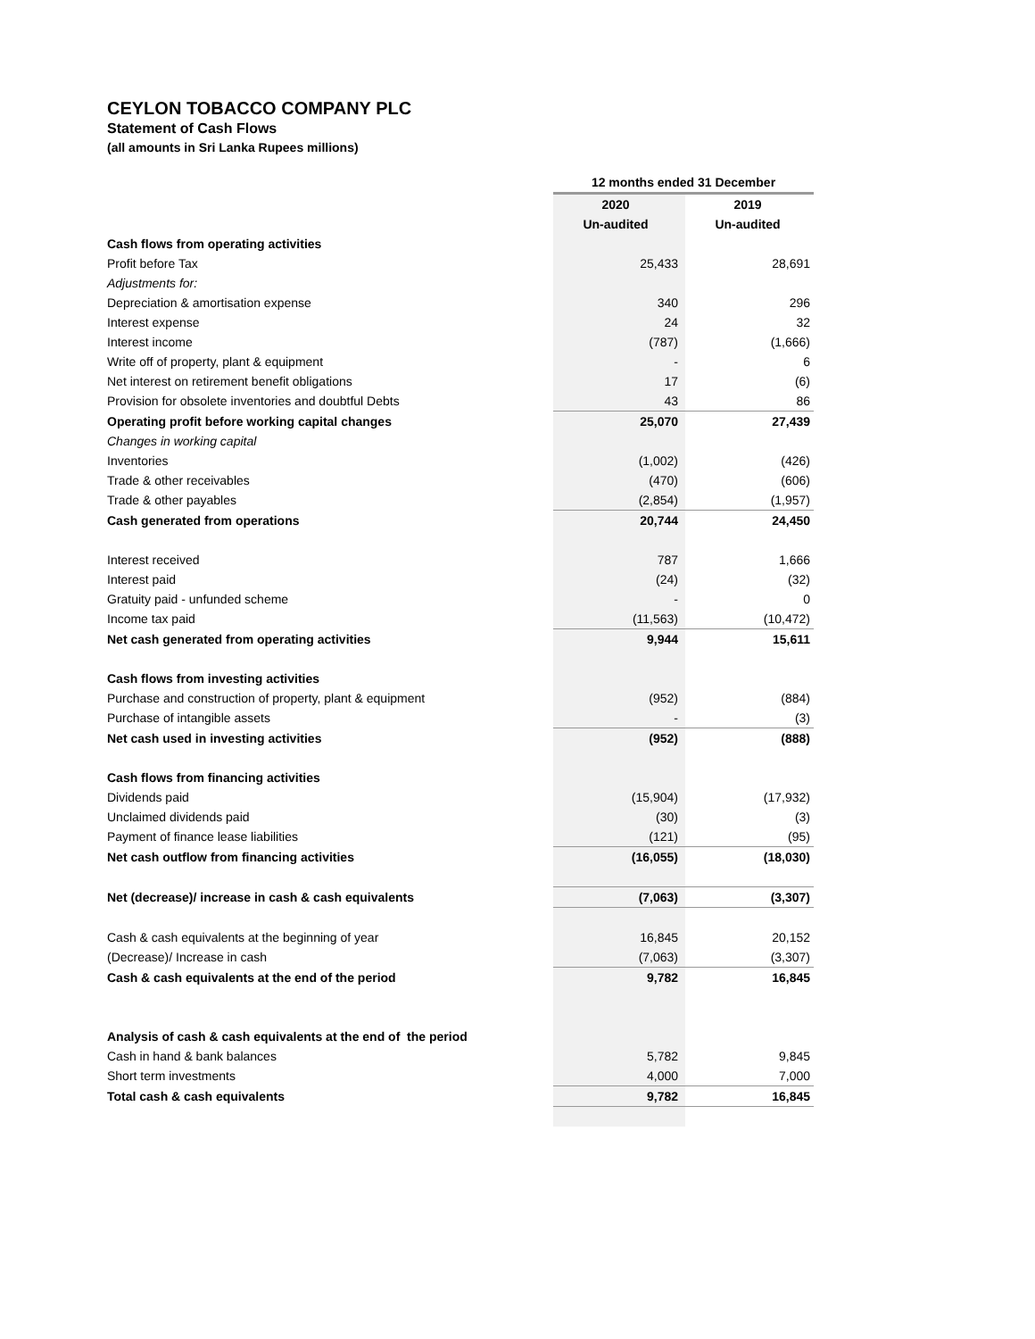CEYLON TOBACCO COMPANY PLC
Statement of Cash Flows
(all amounts in Sri Lanka Rupees millions)
| | 12 months ended 31 December | |
| --- | --- | --- |
| | 2020 | 2019 |
| | Un-audited | Un-audited |
| Cash flows from operating activities | | |
| Profit before Tax | 25,433 | 28,691 |
| Adjustments for: | | |
| Depreciation & amortisation expense | 340 | 296 |
| Interest expense | 24 | 32 |
| Interest income | (787) | (1,666) |
| Write off of property, plant & equipment | - | 6 |
| Net interest on retirement benefit obligations | 17 | (6) |
| Provision for obsolete inventories and doubtful Debts | 43 | 86 |
| Operating profit before working capital changes | 25,070 | 27,439 |
| Changes in working capital | | |
| Inventories | (1,002) | (426) |
| Trade & other receivables | (470) | (606) |
| Trade & other payables | (2,854) | (1,957) |
| Cash generated from operations | 20,744 | 24,450 |
| Interest received | 787 | 1,666 |
| Interest paid | (24) | (32) |
| Gratuity paid - unfunded scheme | - | 0 |
| Income tax paid | (11,563) | (10,472) |
| Net cash generated from operating activities | 9,944 | 15,611 |
| Cash flows from investing activities | | |
| Purchase and construction of property, plant & equipment | (952) | (884) |
| Purchase of intangible assets | - | (3) |
| Net cash used in investing activities | (952) | (888) |
| Cash flows from financing activities | | |
| Dividends paid | (15,904) | (17,932) |
| Unclaimed dividends paid | (30) | (3) |
| Payment of finance lease liabilities | (121) | (95) |
| Net cash outflow from financing activities | (16,055) | (18,030) |
| Net (decrease)/ increase in cash & cash equivalents | (7,063) | (3,307) |
| Cash & cash equivalents at the beginning of year | 16,845 | 20,152 |
| (Decrease)/ Increase in cash | (7,063) | (3,307) |
| Cash & cash equivalents at the end of the period | 9,782 | 16,845 |
| Analysis of cash & cash equivalents at the end of the period | | |
| Cash in hand & bank balances | 5,782 | 9,845 |
| Short term investments | 4,000 | 7,000 |
| Total cash & cash equivalents | 9,782 | 16,845 |